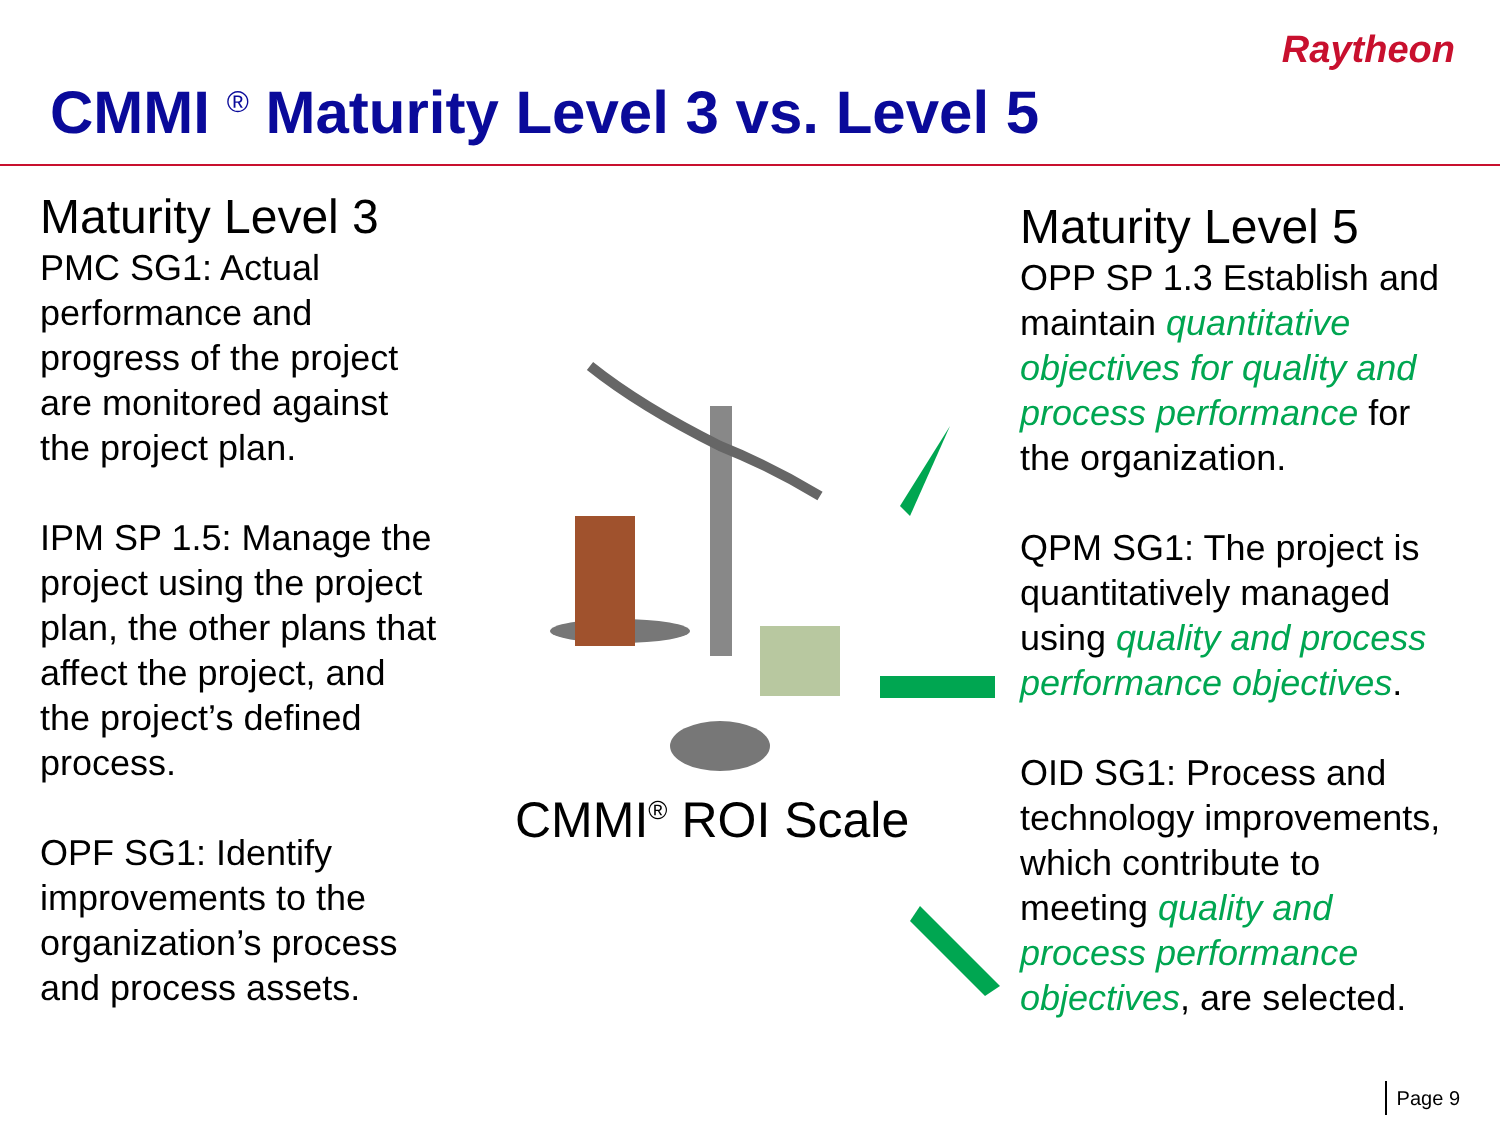Raytheon
CMMI <sup>®</sup> Maturity Level 3 vs. Level 5
Maturity Level 3
PMC SG1: Actual performance and progress of the project are monitored against the project plan.
IPM SP 1.5: Manage the project using the project plan, the other plans that affect the project, and the project’s defined process.
OPF SG1: Identify improvements to the organization’s process and process assets.
CMMI<sup>®</sup> ROI Scale
Maturity Level 5
OPP SP 1.3 Establish and maintain quantitative objectives for quality and process performance for the organization.
QPM SG1: The project is quantitatively managed using quality and process performance objectives.
OID SG1: Process and technology improvements, which contribute to meeting quality and process performance objectives, are selected.
Page 9